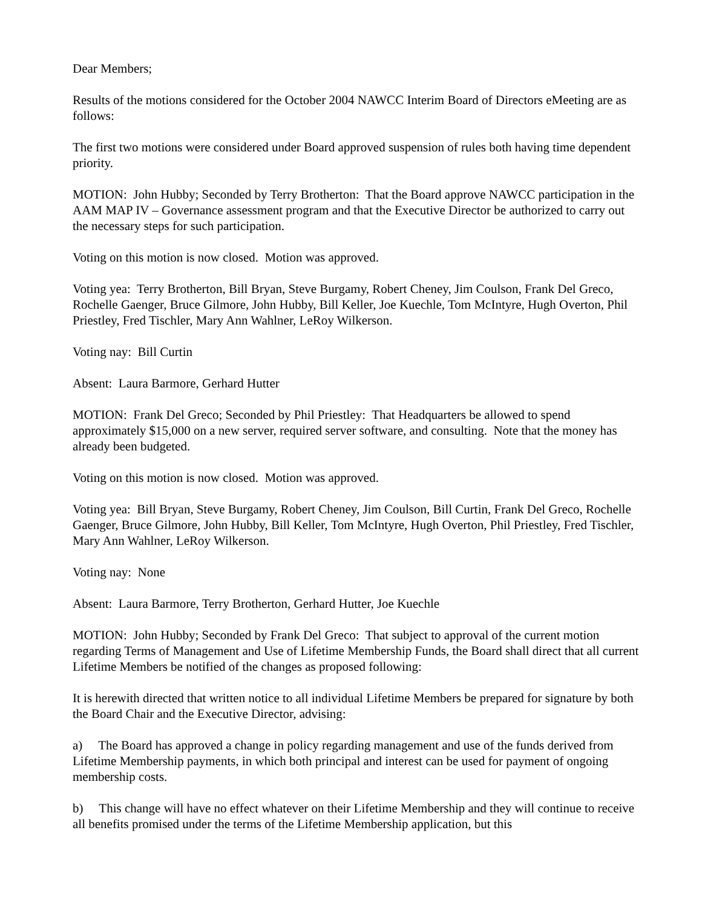Dear Members;
Results of the motions considered for the October 2004 NAWCC Interim Board of Directors eMeeting are as follows:
The first two motions were considered under Board approved suspension of rules both having time dependent priority.
MOTION: John Hubby; Seconded by Terry Brotherton: That the Board approve NAWCC participation in the AAM MAP IV – Governance assessment program and that the Executive Director be authorized to carry out the necessary steps for such participation.
Voting on this motion is now closed. Motion was approved.
Voting yea: Terry Brotherton, Bill Bryan, Steve Burgamy, Robert Cheney, Jim Coulson, Frank Del Greco, Rochelle Gaenger, Bruce Gilmore, John Hubby, Bill Keller, Joe Kuechle, Tom McIntyre, Hugh Overton, Phil Priestley, Fred Tischler, Mary Ann Wahlner, LeRoy Wilkerson.
Voting nay: Bill Curtin
Absent: Laura Barmore, Gerhard Hutter
MOTION: Frank Del Greco; Seconded by Phil Priestley: That Headquarters be allowed to spend approximately $15,000 on a new server, required server software, and consulting. Note that the money has already been budgeted.
Voting on this motion is now closed. Motion was approved.
Voting yea: Bill Bryan, Steve Burgamy, Robert Cheney, Jim Coulson, Bill Curtin, Frank Del Greco, Rochelle Gaenger, Bruce Gilmore, John Hubby, Bill Keller, Tom McIntyre, Hugh Overton, Phil Priestley, Fred Tischler, Mary Ann Wahlner, LeRoy Wilkerson.
Voting nay: None
Absent: Laura Barmore, Terry Brotherton, Gerhard Hutter, Joe Kuechle
MOTION: John Hubby; Seconded by Frank Del Greco: That subject to approval of the current motion regarding Terms of Management and Use of Lifetime Membership Funds, the Board shall direct that all current Lifetime Members be notified of the changes as proposed following:
It is herewith directed that written notice to all individual Lifetime Members be prepared for signature by both the Board Chair and the Executive Director, advising:
a) The Board has approved a change in policy regarding management and use of the funds derived from Lifetime Membership payments, in which both principal and interest can be used for payment of ongoing membership costs.
b) This change will have no effect whatever on their Lifetime Membership and they will continue to receive all benefits promised under the terms of the Lifetime Membership application, but this